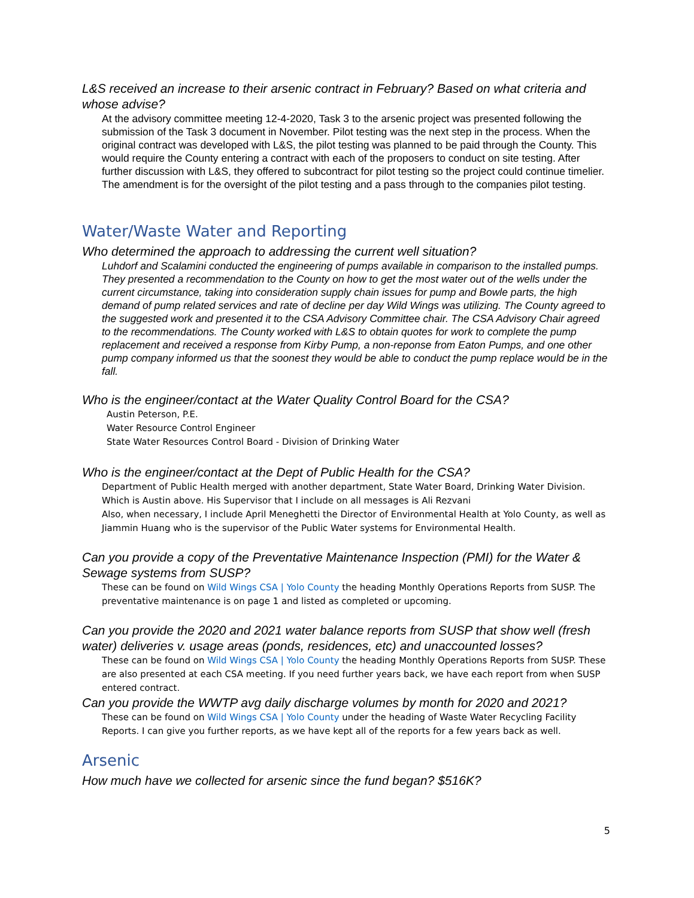L&S received an increase to their arsenic contract in February? Based on what criteria and whose advise?
At the advisory committee meeting 12-4-2020, Task 3 to the arsenic project was presented following the submission of the Task 3 document in November. Pilot testing was the next step in the process. When the original contract was developed with L&S, the pilot testing was planned to be paid through the County. This would require the County entering a contract with each of the proposers to conduct on site testing. After further discussion with L&S, they offered to subcontract for pilot testing so the project could continue timelier. The amendment is for the oversight of the pilot testing and a pass through to the companies pilot testing.
Water/Waste Water and Reporting
Who determined the approach to addressing the current well situation?
Luhdorf and Scalamini conducted the engineering of pumps available in comparison to the installed pumps. They presented a recommendation to the County on how to get the most water out of the wells under the current circumstance, taking into consideration supply chain issues for pump and Bowle parts, the high demand of pump related services and rate of decline per day Wild Wings was utilizing. The County agreed to the suggested work and presented it to the CSA Advisory Committee chair. The CSA Advisory Chair agreed to the recommendations. The County worked with L&S to obtain quotes for work to complete the pump replacement and received a response from Kirby Pump, a non-reponse from Eaton Pumps, and one other pump company informed us that the soonest they would be able to conduct the pump replace would be in the fall.
Who is the engineer/contact at the Water Quality Control Board for the CSA?
Austin Peterson, P.E.
Water Resource Control Engineer
State Water Resources Control Board - Division of Drinking Water
Who is the engineer/contact at the Dept of Public Health for the CSA?
Department of Public Health merged with another department, State Water Board, Drinking Water Division. Which is Austin above. His Supervisor that I include on all messages is Ali Rezvani
Also, when necessary, I include April Meneghetti the Director of Environmental Health at Yolo County, as well as Jiammin Huang who is the supervisor of the Public Water systems for Environmental Health.
Can you provide a copy of the Preventative Maintenance Inspection (PMI) for the Water & Sewage systems from SUSP?
These can be found on Wild Wings CSA | Yolo County the heading Monthly Operations Reports from SUSP. The preventative maintenance is on page 1 and listed as completed or upcoming.
Can you provide the 2020 and 2021 water balance reports from SUSP that show well (fresh water) deliveries v. usage areas (ponds, residences, etc) and unaccounted losses?
These can be found on Wild Wings CSA | Yolo County the heading Monthly Operations Reports from SUSP. These are also presented at each CSA meeting. If you need further years back, we have each report from when SUSP entered contract.
Can you provide the WWTP avg daily discharge volumes by month for 2020 and 2021?
These can be found on Wild Wings CSA | Yolo County under the heading of Waste Water Recycling Facility Reports. I can give you further reports, as we have kept all of the reports for a few years back as well.
Arsenic
How much have we collected for arsenic since the fund began? $516K?
5